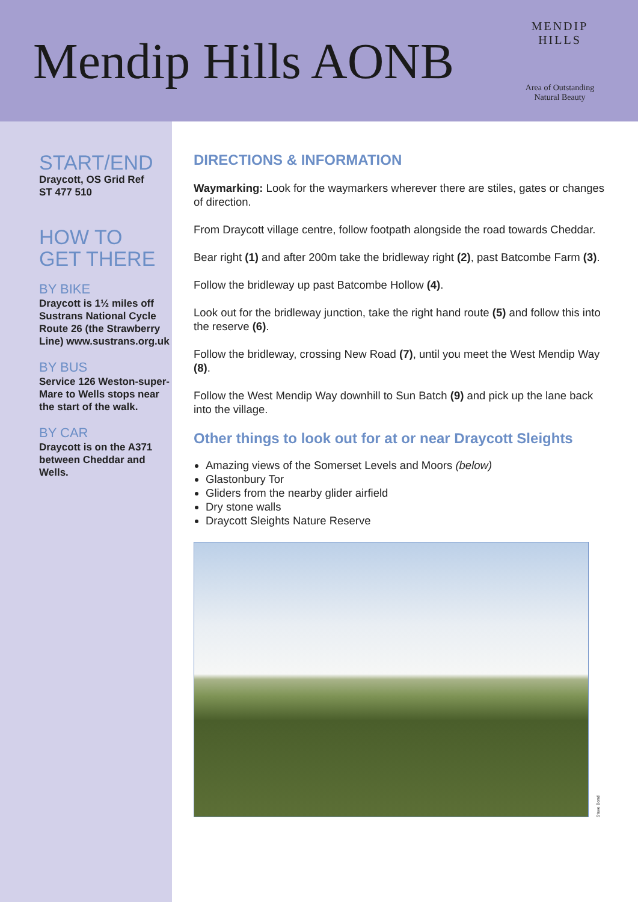Mendip Hills AONB
MENDIP HILLS
Area of Outstanding
Natural Beauty
START/END
Draycott, OS Grid Ref
ST 477 510
HOW TO
GET THERE
BY BIKE
Draycott is 1½ miles off Sustrans National Cycle Route 26 (the Strawberry Line) www.sustrans.org.uk
BY BUS
Service 126 Weston-super-Mare to Wells stops near the start of the walk.
BY CAR
Draycott is on the A371 between Cheddar and Wells.
DIRECTIONS & INFORMATION
Waymarking: Look for the waymarkers wherever there are stiles, gates or changes of direction.
From Draycott village centre, follow footpath alongside the road towards Cheddar.
Bear right (1) and after 200m take the bridleway right (2), past Batcombe Farm (3).
Follow the bridleway up past Batcombe Hollow (4).
Look out for the bridleway junction, take the right hand route (5) and follow this into the reserve (6).
Follow the bridleway, crossing New Road (7), until you meet the West Mendip Way (8).
Follow the West Mendip Way downhill to Sun Batch (9) and pick up the lane back into the village.
Other things to look out for at or near Draycott Sleights
Amazing views of the Somerset Levels and Moors (below)
Glastonbury Tor
Gliders from the nearby glider airfield
Dry stone walls
Draycott Sleights Nature Reserve
Steve Bond